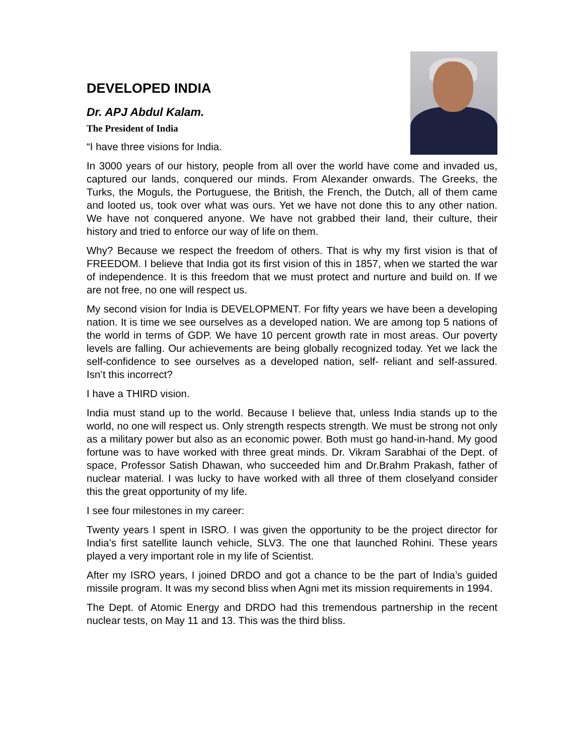DEVELOPED INDIA
Dr. APJ Abdul Kalam.
The President of India
“I have three visions for India.
In 3000 years of our history, people from all over the world have come and invaded us, captured our lands, conquered our minds. From Alexander onwards. The Greeks, the Turks, the Moguls, the Portuguese, the British, the French, the Dutch, all of them came and looted us, took over what was ours. Yet we have not done this to any other nation. We have not conquered anyone. We have not grabbed their land, their culture, their history and tried to enforce our way of life on them.
Why? Because we respect the freedom of others. That is why my first vision is that of FREEDOM. I believe that India got its first vision of this in 1857, when we started the war of independence. It is this freedom that we must protect and nurture and build on. If we are not free, no one will respect us.
My second vision for India is DEVELOPMENT. For fifty years we have been a developing nation. It is time we see ourselves as a developed nation. We are among top 5 nations of the world in terms of GDP. We have 10 percent growth rate in most areas. Our poverty levels are falling. Our achievements are being globally recognized today. Yet we lack the self-confidence to see ourselves as a developed nation, self- reliant and self-assured. Isn’t this incorrect?
I have a THIRD vision.
India must stand up to the world. Because I believe that, unless India stands up to the world, no one will respect us. Only strength respects strength. We must be strong not only as a military power but also as an economic power. Both must go hand-in-hand. My good fortune was to have worked with three great minds. Dr. Vikram Sarabhai of the Dept. of space, Professor Satish Dhawan, who succeeded him and Dr.Brahm Prakash, father of nuclear material. I was lucky to have worked with all three of them closelyand consider this the great opportunity of my life.
I see four milestones in my career:
Twenty years I spent in ISRO. I was given the opportunity to be the project director for India’s first satellite launch vehicle, SLV3. The one that launched Rohini. These years played a very important role in my life of Scientist.
After my ISRO years, I joined DRDO and got a chance to be the part of India’s guided missile program. It was my second bliss when Agni met its mission requirements in 1994.
The Dept. of Atomic Energy and DRDO had this tremendous partnership in the recent nuclear tests, on May 11 and 13. This was the third bliss.